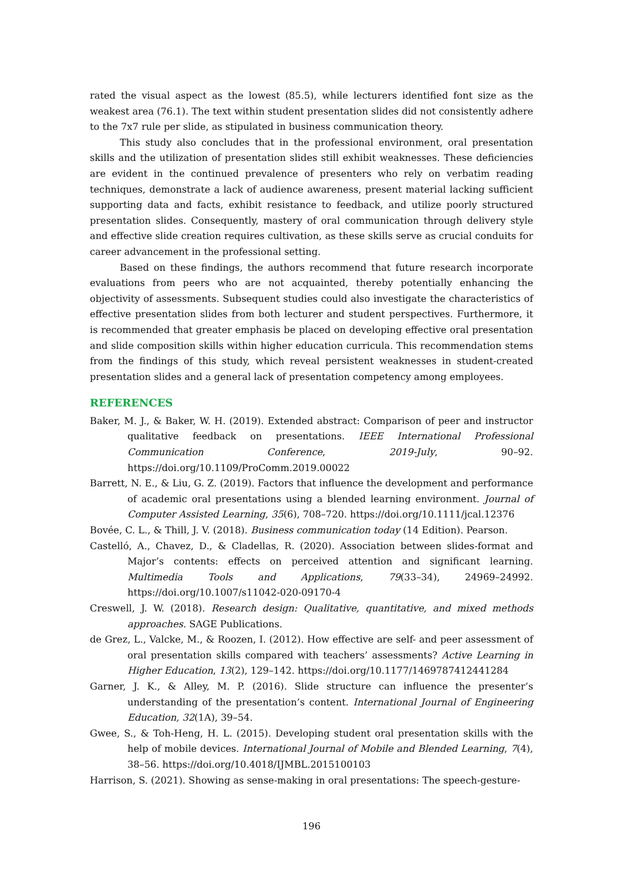rated the visual aspect as the lowest (85.5), while lecturers identified font size as the weakest area (76.1). The text within student presentation slides did not consistently adhere to the 7x7 rule per slide, as stipulated in business communication theory.
This study also concludes that in the professional environment, oral presentation skills and the utilization of presentation slides still exhibit weaknesses. These deficiencies are evident in the continued prevalence of presenters who rely on verbatim reading techniques, demonstrate a lack of audience awareness, present material lacking sufficient supporting data and facts, exhibit resistance to feedback, and utilize poorly structured presentation slides. Consequently, mastery of oral communication through delivery style and effective slide creation requires cultivation, as these skills serve as crucial conduits for career advancement in the professional setting.
Based on these findings, the authors recommend that future research incorporate evaluations from peers who are not acquainted, thereby potentially enhancing the objectivity of assessments. Subsequent studies could also investigate the characteristics of effective presentation slides from both lecturer and student perspectives. Furthermore, it is recommended that greater emphasis be placed on developing effective oral presentation and slide composition skills within higher education curricula. This recommendation stems from the findings of this study, which reveal persistent weaknesses in student-created presentation slides and a general lack of presentation competency among employees.
REFERENCES
Baker, M. J., & Baker, W. H. (2019). Extended abstract: Comparison of peer and instructor qualitative feedback on presentations. IEEE International Professional Communication Conference, 2019-July, 90–92. https://doi.org/10.1109/ProComm.2019.00022
Barrett, N. E., & Liu, G. Z. (2019). Factors that influence the development and performance of academic oral presentations using a blended learning environment. Journal of Computer Assisted Learning, 35(6), 708–720. https://doi.org/10.1111/jcal.12376
Bovée, C. L., & Thill, J. V. (2018). Business communication today (14 Edition). Pearson.
Castelló, A., Chavez, D., & Cladellas, R. (2020). Association between slides-format and Major’s contents: effects on perceived attention and significant learning. Multimedia Tools and Applications, 79(33–34), 24969–24992. https://doi.org/10.1007/s11042-020-09170-4
Creswell, J. W. (2018). Research design: Qualitative, quantitative, and mixed methods approaches. SAGE Publications.
de Grez, L., Valcke, M., & Roozen, I. (2012). How effective are self- and peer assessment of oral presentation skills compared with teachers’ assessments? Active Learning in Higher Education, 13(2), 129–142. https://doi.org/10.1177/1469787412441284
Garner, J. K., & Alley, M. P. (2016). Slide structure can influence the presenter’s understanding of the presentation’s content. International Journal of Engineering Education, 32(1A), 39–54.
Gwee, S., & Toh-Heng, H. L. (2015). Developing student oral presentation skills with the help of mobile devices. International Journal of Mobile and Blended Learning, 7(4), 38–56. https://doi.org/10.4018/IJMBL.2015100103
Harrison, S. (2021). Showing as sense-making in oral presentations: The speech-gesture-
196